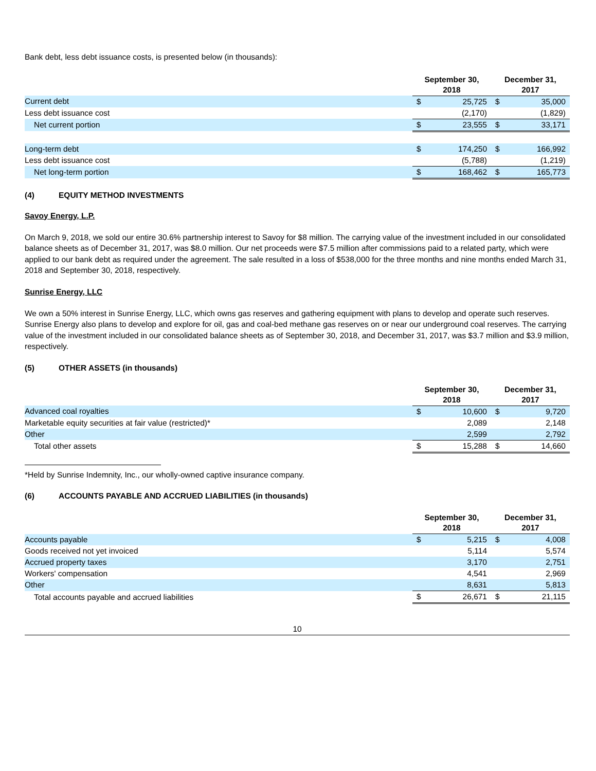Bank debt, less debt issuance costs, is presented below (in thousands):
| | September 30, 2018 | | December 31, 2017 | |
| --- | --- | --- | --- | --- |
| Current debt | $ | 25,725 | $ | 35,000 |
| Less debt issuance cost | | (2,170) | | (1,829) |
| Net current portion | $ | 23,555 | $ | 33,171 |
| Long-term debt | $ | 174,250 | $ | 166,992 |
| Less debt issuance cost | | (5,788) | | (1,219) |
| Net long-term portion | $ | 168,462 | $ | 165,773 |
(4) EQUITY METHOD INVESTMENTS
Savoy Energy, L.P.
On March 9, 2018, we sold our entire 30.6% partnership interest to Savoy for $8 million. The carrying value of the investment included in our consolidated balance sheets as of December 31, 2017, was $8.0 million. Our net proceeds were $7.5 million after commissions paid to a related party, which were applied to our bank debt as required under the agreement. The sale resulted in a loss of $538,000 for the three months and nine months ended March 31, 2018 and September 30, 2018, respectively.
Sunrise Energy, LLC
We own a 50% interest in Sunrise Energy, LLC, which owns gas reserves and gathering equipment with plans to develop and operate such reserves. Sunrise Energy also plans to develop and explore for oil, gas and coal-bed methane gas reserves on or near our underground coal reserves. The carrying value of the investment included in our consolidated balance sheets as of September 30, 2018, and December 31, 2017, was $3.7 million and $3.9 million, respectively.
(5) OTHER ASSETS (in thousands)
| | September 30, 2018 | | December 31, 2017 | |
| --- | --- | --- | --- | --- |
| Advanced coal royalties | $ | 10,600 | $ | 9,720 |
| Marketable equity securities at fair value (restricted)* | | 2,089 | | 2,148 |
| Other | | 2,599 | | 2,792 |
| Total other assets | $ | 15,288 | $ | 14,660 |
*Held by Sunrise Indemnity, Inc., our wholly-owned captive insurance company.
(6) ACCOUNTS PAYABLE AND ACCRUED LIABILITIES (in thousands)
| | September 30, 2018 | | December 31, 2017 | |
| --- | --- | --- | --- | --- |
| Accounts payable | $ | 5,215 | $ | 4,008 |
| Goods received not yet invoiced | | 5,114 | | 5,574 |
| Accrued property taxes | | 3,170 | | 2,751 |
| Workers' compensation | | 4,541 | | 2,969 |
| Other | | 8,631 | | 5,813 |
| Total accounts payable and accrued liabilities | $ | 26,671 | $ | 21,115 |
10